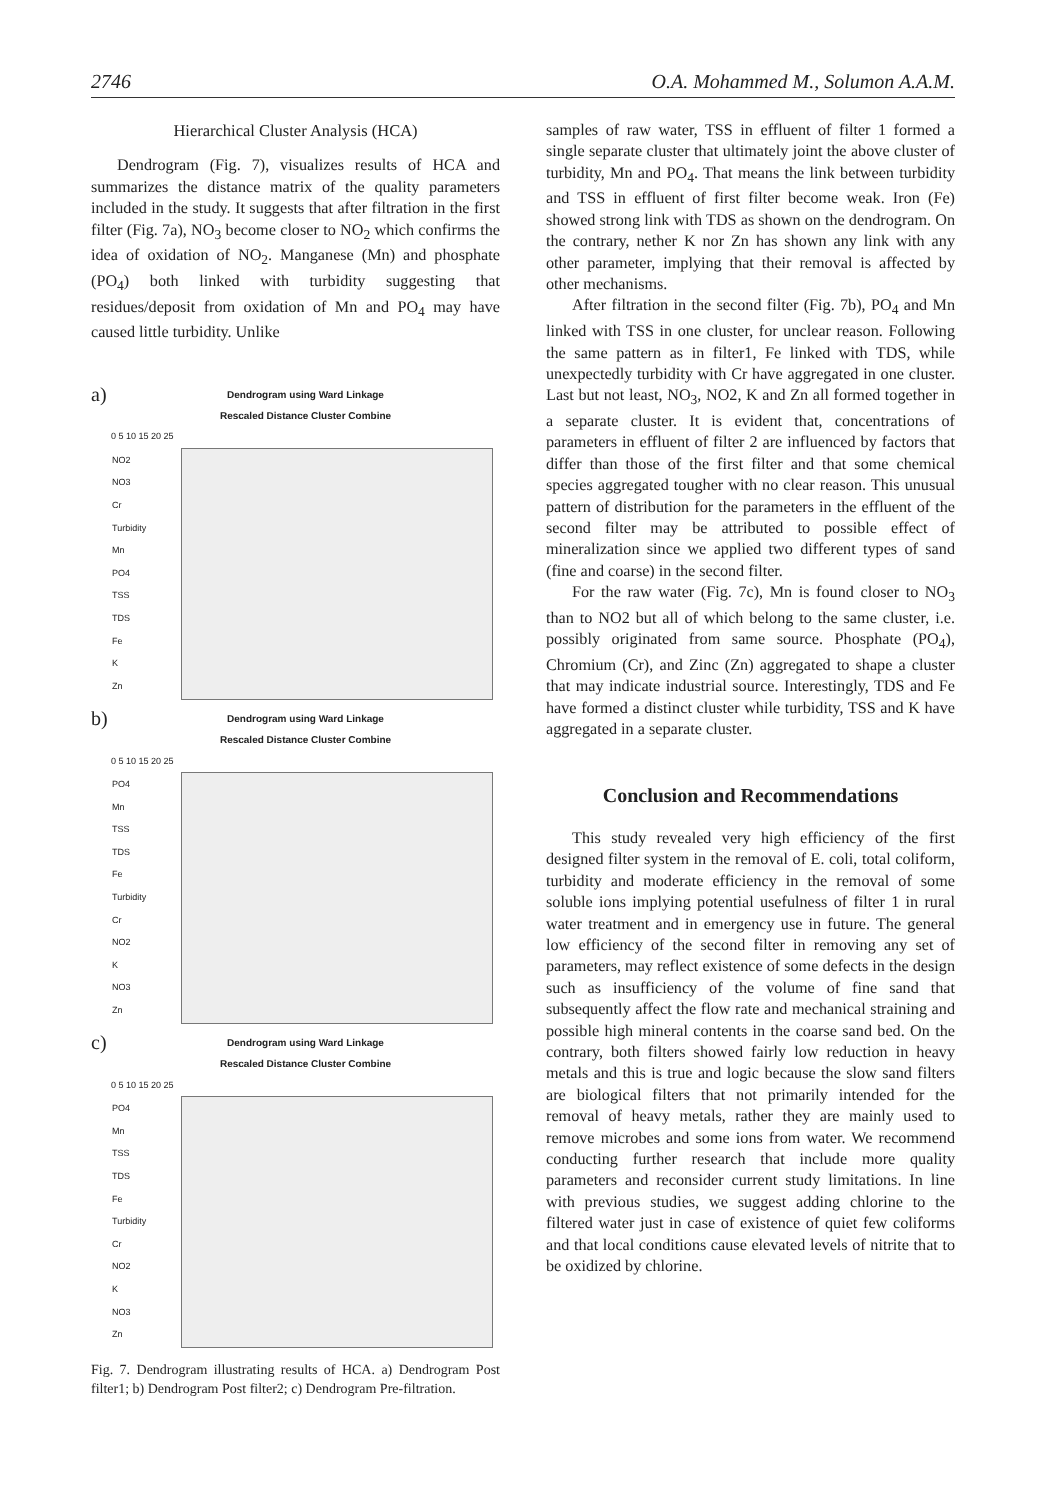2746 O.A. Mohammed M., Solumon A.A.M.
Hierarchical Cluster Analysis (HCA)
Dendrogram (Fig. 7), visualizes results of HCA and summarizes the distance matrix of the quality parameters included in the study. It suggests that after filtration in the first filter (Fig. 7a), NO<sub>3</sub> become closer to NO<sub>2</sub> which confirms the idea of oxidation of NO<sub>2</sub>. Manganese (Mn) and phosphate (PO<sub>4</sub>) both linked with turbidity suggesting that residues/deposit from oxidation of Mn and PO<sub>4</sub> may have caused little turbidity. Unlike
a)
Dendrogram using Ward Linkage
Rescaled Distance Cluster Combine
0 5 10 15 20 25
NO2
NO3
Cr
Turbidity
Mn
PO4
TSS
TDS
Fe
K
Zn
b)
Dendrogram using Ward Linkage
Rescaled Distance Cluster Combine
0 5 10 15 20 25
PO4
Mn
TSS
TDS
Fe
Turbidity
Cr
NO2
K
NO3
Zn
c)
Dendrogram using Ward Linkage
Rescaled Distance Cluster Combine
0 5 10 15 20 25
PO4
Mn
TSS
TDS
Fe
Turbidity
Cr
NO2
K
NO3
Zn
Fig. 7. Dendrogram illustrating results of HCA. a) Dendrogram Post filter1; b) Dendrogram Post filter2; c) Dendrogram Pre-filtration.
samples of raw water, TSS in effluent of filter 1 formed a single separate cluster that ultimately joint the above cluster of turbidity, Mn and PO<sub>4</sub>. That means the link between turbidity and TSS in effluent of first filter become weak. Iron (Fe) showed strong link with TDS as shown on the dendrogram. On the contrary, nether K nor Zn has shown any link with any other parameter, implying that their removal is affected by other mechanisms.
After filtration in the second filter (Fig. 7b), PO<sub>4</sub> and Mn linked with TSS in one cluster, for unclear reason. Following the same pattern as in filter1, Fe linked with TDS, while unexpectedly turbidity with Cr have aggregated in one cluster. Last but not least, NO<sub>3</sub>, NO2, K and Zn all formed together in a separate cluster. It is evident that, concentrations of parameters in effluent of filter 2 are influenced by factors that differ than those of the first filter and that some chemical species aggregated tougher with no clear reason. This unusual pattern of distribution for the parameters in the effluent of the second filter may be attributed to possible effect of mineralization since we applied two different types of sand (fine and coarse) in the second filter.
For the raw water (Fig. 7c), Mn is found closer to NO<sub>3</sub> than to NO2 but all of which belong to the same cluster, i.e. possibly originated from same source. Phosphate (PO<sub>4</sub>), Chromium (Cr), and Zinc (Zn) aggregated to shape a cluster that may indicate industrial source. Interestingly, TDS and Fe have formed a distinct cluster while turbidity, TSS and K have aggregated in a separate cluster.
Conclusion and Recommendations
This study revealed very high efficiency of the first designed filter system in the removal of E. coli, total coliform, turbidity and moderate efficiency in the removal of some soluble ions implying potential usefulness of filter 1 in rural water treatment and in emergency use in future. The general low efficiency of the second filter in removing any set of parameters, may reflect existence of some defects in the design such as insufficiency of the volume of fine sand that subsequently affect the flow rate and mechanical straining and possible high mineral contents in the coarse sand bed. On the contrary, both filters showed fairly low reduction in heavy metals and this is true and logic because the slow sand filters are biological filters that not primarily intended for the removal of heavy metals, rather they are mainly used to remove microbes and some ions from water. We recommend conducting further research that include more quality parameters and reconsider current study limitations. In line with previous studies, we suggest adding chlorine to the filtered water just in case of existence of quiet few coliforms and that local conditions cause elevated levels of nitrite that to be oxidized by chlorine.